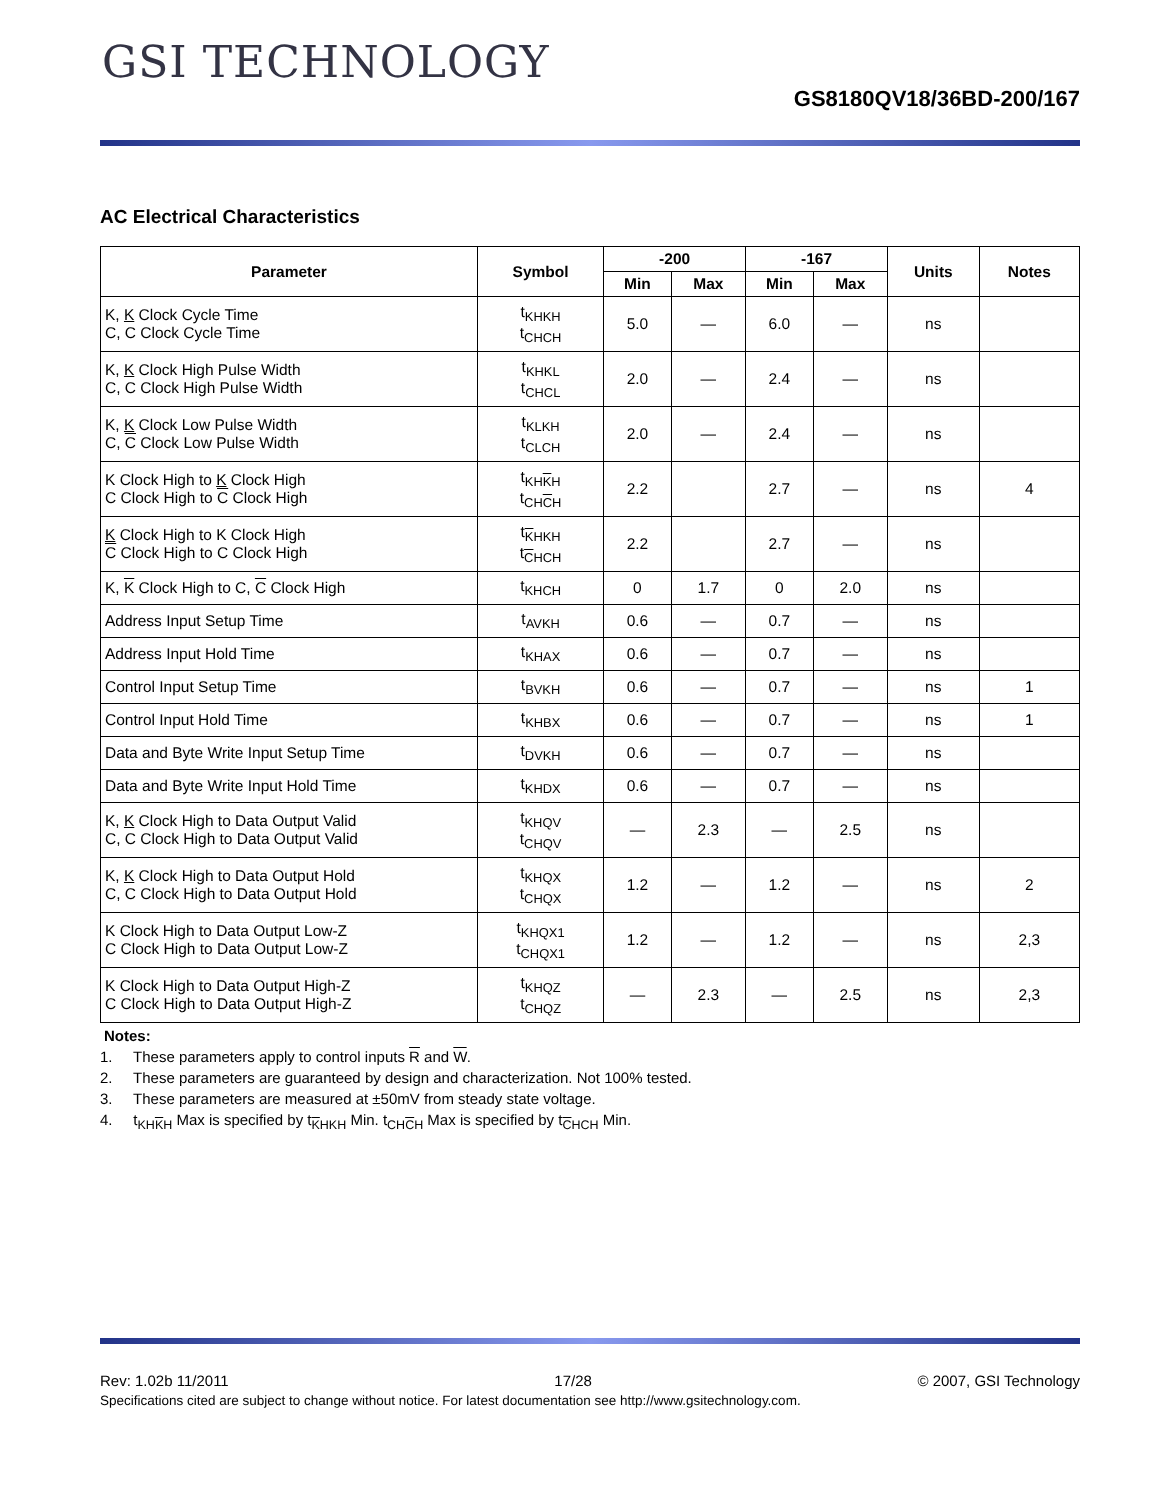GSI TECHNOLOGY
GS8180QV18/36BD-200/167
AC Electrical Characteristics
| Parameter | Symbol | -200 | | -167 | | Units | Notes |
| --- | --- | --- | --- | --- | --- | --- | --- |
| | | Min | Max | Min | Max | | |
| K, K Clock Cycle Time C, C Clock Cycle Time | t<sub>KHKH</sub> t<sub>CHCH</sub> | 5.0 | — | 6.0 | — | ns | |
| K, K Clock High Pulse Width C, C Clock High Pulse Width | t<sub>KHKL</sub> t<sub>CHCL</sub> | 2.0 | — | 2.4 | — | ns | |
| K, K Clock Low Pulse Width C, C Clock Low Pulse Width | t<sub>KLKH</sub> t<sub>CLCH</sub> | 2.0 | — | 2.4 | — | ns | |
| K Clock High to K Clock High C Clock High to C Clock High | t<sub>KHKH</sub> t<sub>CHCH</sub> | 2.2 | | 2.7 | — | ns | 4 |
| K Clock High to K Clock High C Clock High to C Clock High | t<sub>KHKH</sub> t<sub>CHCH</sub> | 2.2 | | 2.7 | — | ns | |
| K, K Clock High to C, C Clock High | t<sub>KHCH</sub> | 0 | 1.7 | 0 | 2.0 | ns | |
| Address Input Setup Time | t<sub>AVKH</sub> | 0.6 | — | 0.7 | — | ns | |
| Address Input Hold Time | t<sub>KHAX</sub> | 0.6 | — | 0.7 | — | ns | |
| Control Input Setup Time | t<sub>BVKH</sub> | 0.6 | — | 0.7 | — | ns | 1 |
| Control Input Hold Time | t<sub>KHBX</sub> | 0.6 | — | 0.7 | — | ns | 1 |
| Data and Byte Write Input Setup Time | t<sub>DVKH</sub> | 0.6 | — | 0.7 | — | ns | |
| Data and Byte Write Input Hold Time | t<sub>KHDX</sub> | 0.6 | — | 0.7 | — | ns | |
| K, K Clock High to Data Output Valid C, C Clock High to Data Output Valid | t<sub>KHQV</sub> t<sub>CHQV</sub> | — | 2.3 | — | 2.5 | ns | |
| K, K Clock High to Data Output Hold C, C Clock High to Data Output Hold | t<sub>KHQX</sub> t<sub>CHQX</sub> | 1.2 | — | 1.2 | — | ns | 2 |
| K Clock High to Data Output Low-Z C Clock High to Data Output Low-Z | t<sub>KHQX1</sub> t<sub>CHQX1</sub> | 1.2 | — | 1.2 | — | ns | 2,3 |
| K Clock High to Data Output High-Z C Clock High to Data Output High-Z | t<sub>KHQZ</sub> t<sub>CHQZ</sub> | — | 2.3 | — | 2.5 | ns | 2,3 |
Notes:
1. These parameters apply to control inputs R and W.
2. These parameters are guaranteed by design and characterization. Not 100% tested.
3. These parameters are measured at ±50mV from steady state voltage.
4. t<sub>KHKH</sub> Max is specified by t<sub>KHKH</sub> Min. t<sub>CHCH</sub> Max is specified by t<sub>CHCH</sub> Min.
Rev: 1.02b 11/2011 17/28 © 2007, GSI Technology
Specifications cited are subject to change without notice. For latest documentation see http://www.gsitechnology.com.